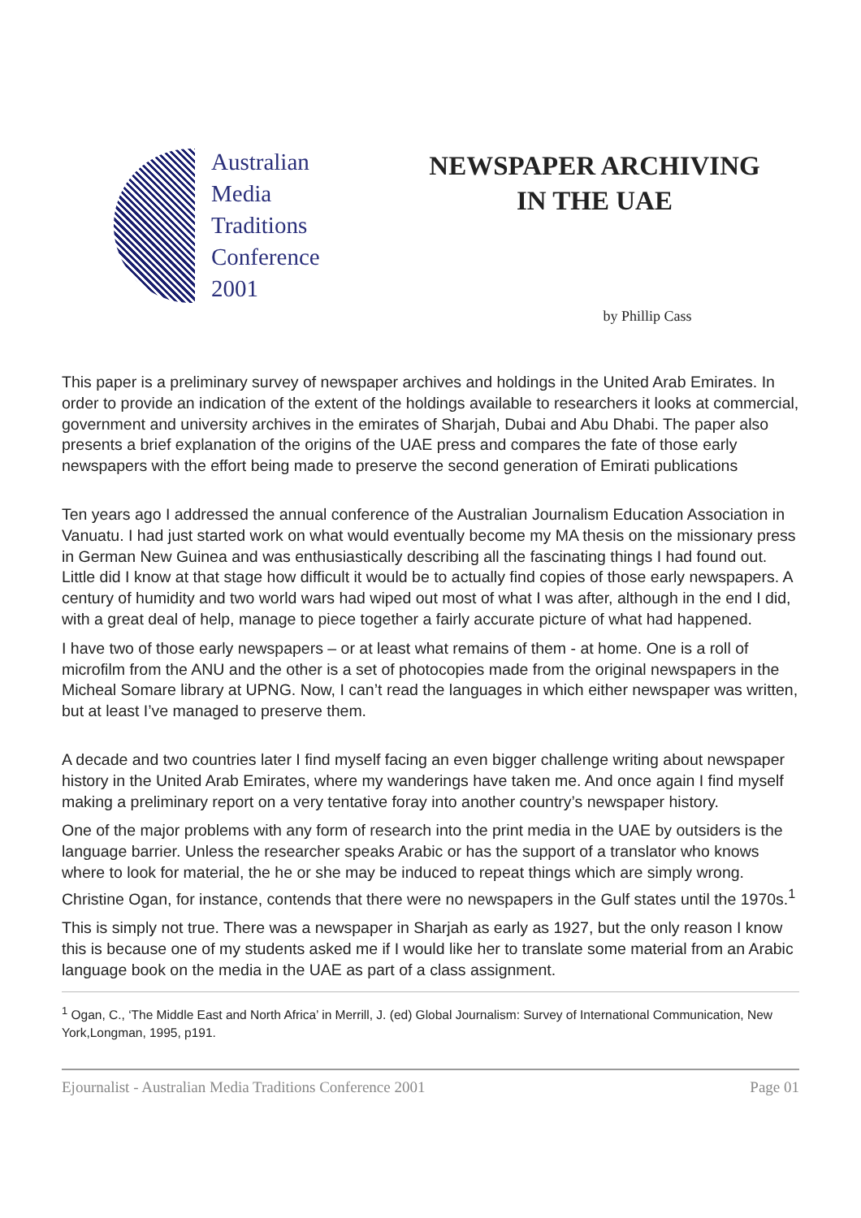Australian
Media
Traditions
Conference
2001
NEWSPAPER ARCHIVING
IN THE UAE
by Phillip Cass
This paper is a preliminary survey of newspaper archives and holdings in the United Arab Emirates. In order to provide an indication of the extent of the holdings available to researchers it looks at commercial, government and university archives in the emirates of Sharjah, Dubai and Abu Dhabi. The paper also presents a brief explanation of the origins of the UAE press and compares the fate of those early newspapers with the effort being made to preserve the second generation of Emirati publications
Ten years ago I addressed the annual conference of the Australian Journalism Education Association in Vanuatu. I had just started work on what would eventually become my MA thesis on the missionary press in German New Guinea and was enthusiastically describing all the fascinating things I had found out. Little did I know at that stage how difficult it would be to actually find copies of those early newspapers. A century of humidity and two world wars had wiped out most of what I was after, although in the end I did, with a great deal of help, manage to piece together a fairly accurate picture of what had happened.
I have two of those early newspapers – or at least what remains of them - at home. One is a roll of microfilm from the ANU and the other is a set of photocopies made from the original newspapers in the Micheal Somare library at UPNG. Now, I can’t read the languages in which either newspaper was written, but at least I’ve managed to preserve them.
A decade and two countries later I find myself facing an even bigger challenge writing about newspaper history in the United Arab Emirates, where my wanderings have taken me. And once again I find myself making a preliminary report on a very tentative foray into another country’s newspaper history.
One of the major problems with any form of research into the print media in the UAE by outsiders is the language barrier. Unless the researcher speaks Arabic or has the support of a translator who knows where to look for material, the he or she may be induced to repeat things which are simply wrong. Christine Ogan, for instance, contends that there were no newspapers in the Gulf states until the 1970s.<sup>1</sup>
This is simply not true. There was a newspaper in Sharjah as early as 1927, but the only reason I know this is because one of my students asked me if I would like her to translate some material from an Arabic language book on the media in the UAE as part of a class assignment.
<sup>1</sup> Ogan, C., ‘The Middle East and North Africa’ in Merrill, J. (ed) Global Journalism: Survey of International Communication, New York,Longman, 1995, p191.
Ejournalist - Australian Media Traditions Conference 2001 Page 01